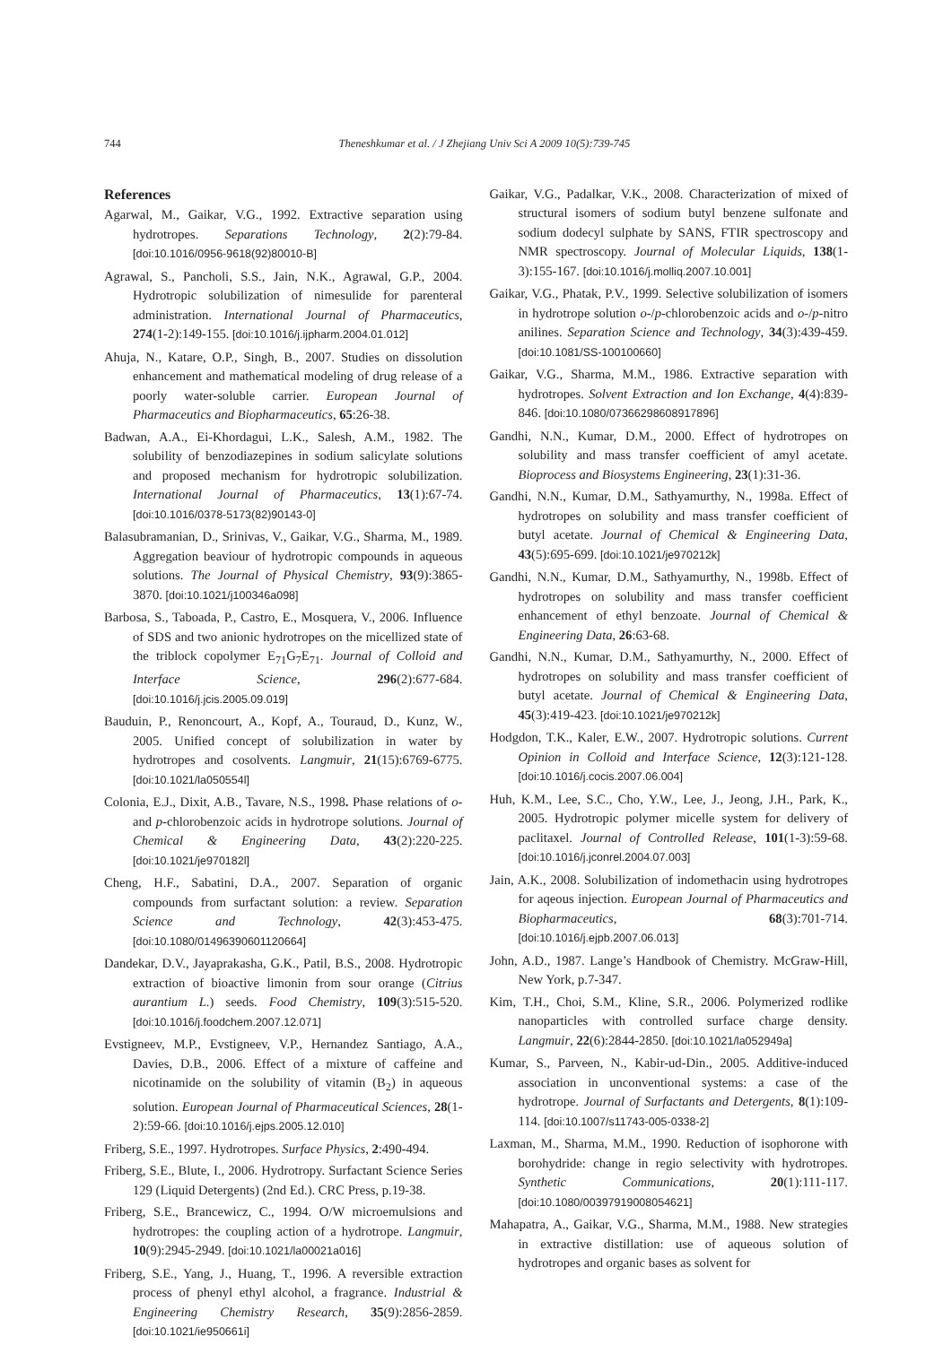744 Theneshkumar et al. / J Zhejiang Univ Sci A 2009 10(5):739-745
References
Agarwal, M., Gaikar, V.G., 1992. Extractive separation using hydrotropes. Separations Technology, 2(2):79-84. [doi:10.1016/0956-9618(92)80010-B]
Agrawal, S., Pancholi, S.S., Jain, N.K., Agrawal, G.P., 2004. Hydrotropic solubilization of nimesulide for parenteral administration. International Journal of Pharmaceutics, 274(1-2):149-155. [doi:10.1016/j.ijpharm.2004.01.012]
Ahuja, N., Katare, O.P., Singh, B., 2007. Studies on dissolution enhancement and mathematical modeling of drug release of a poorly water-soluble carrier. European Journal of Pharmaceutics and Biopharmaceutics, 65:26-38.
Badwan, A.A., Ei-Khordagui, L.K., Salesh, A.M., 1982. The solubility of benzodiazepines in sodium salicylate solutions and proposed mechanism for hydrotropic solubilization. International Journal of Pharmaceutics, 13(1):67-74. [doi:10.1016/0378-5173(82)90143-0]
Balasubramanian, D., Srinivas, V., Gaikar, V.G., Sharma, M., 1989. Aggregation beaviour of hydrotropic compounds in aqueous solutions. The Journal of Physical Chemistry, 93(9):3865-3870. [doi:10.1021/j100346a098]
Barbosa, S., Taboada, P., Castro, E., Mosquera, V., 2006. Influence of SDS and two anionic hydrotropes on the micellized state of the triblock copolymer E<sub>71</sub>G<sub>7</sub>E<sub>71</sub>. Journal of Colloid and Interface Science, 296(2):677-684. [doi:10.1016/j.jcis.2005.09.019]
Bauduin, P., Renoncourt, A., Kopf, A., Touraud, D., Kunz, W., 2005. Unified concept of solubilization in water by hydrotropes and cosolvents. Langmuir, 21(15):6769-6775. [doi:10.1021/la050554l]
Colonia, E.J., Dixit, A.B., Tavare, N.S., 1998. Phase relations of o- and p-chlorobenzoic acids in hydrotrope solutions. Journal of Chemical & Engineering Data, 43(2):220-225. [doi:10.1021/je970182l]
Cheng, H.F., Sabatini, D.A., 2007. Separation of organic compounds from surfactant solution: a review. Separation Science and Technology, 42(3):453-475. [doi:10.1080/01496390601120664]
Dandekar, D.V., Jayaprakasha, G.K., Patil, B.S., 2008. Hydrotropic extraction of bioactive limonin from sour orange (Citrius aurantium L.) seeds. Food Chemistry, 109(3):515-520. [doi:10.1016/j.foodchem.2007.12.071]
Evstigneev, M.P., Evstigneev, V.P., Hernandez Santiago, A.A., Davies, D.B., 2006. Effect of a mixture of caffeine and nicotinamide on the solubility of vitamin (B<sub>2</sub>) in aqueous solution. European Journal of Pharmaceutical Sciences, 28(1-2):59-66. [doi:10.1016/j.ejps.2005.12.010]
Friberg, S.E., 1997. Hydrotropes. Surface Physics, 2:490-494.
Friberg, S.E., Blute, I., 2006. Hydrotropy. Surfactant Science Series 129 (Liquid Detergents) (2nd Ed.). CRC Press, p.19-38.
Friberg, S.E., Brancewicz, C., 1994. O/W microemulsions and hydrotropes: the coupling action of a hydrotrope. Langmuir, 10(9):2945-2949. [doi:10.1021/la00021a016]
Friberg, S.E., Yang, J., Huang, T., 1996. A reversible extraction process of phenyl ethyl alcohol, a fragrance. Industrial & Engineering Chemistry Research, 35(9):2856-2859. [doi:10.1021/ie950661i]
Gaikar, V.G., Padalkar, V.K., 2008. Characterization of mixed of structural isomers of sodium butyl benzene sulfonate and sodium dodecyl sulphate by SANS, FTIR spectroscopy and NMR spectroscopy. Journal of Molecular Liquids, 138(1-3):155-167. [doi:10.1016/j.molliq.2007.10.001]
Gaikar, V.G., Phatak, P.V., 1999. Selective solubilization of isomers in hydrotrope solution o-/p-chlorobenzoic acids and o-/p-nitro anilines. Separation Science and Technology, 34(3):439-459. [doi:10.1081/SS-100100660]
Gaikar, V.G., Sharma, M.M., 1986. Extractive separation with hydrotropes. Solvent Extraction and Ion Exchange, 4(4):839-846. [doi:10.1080/07366298608917896]
Gandhi, N.N., Kumar, D.M., 2000. Effect of hydrotropes on solubility and mass transfer coefficient of amyl acetate. Bioprocess and Biosystems Engineering, 23(1):31-36.
Gandhi, N.N., Kumar, D.M., Sathyamurthy, N., 1998a. Effect of hydrotropes on solubility and mass transfer coefficient of butyl acetate. Journal of Chemical & Engineering Data, 43(5):695-699. [doi:10.1021/je970212k]
Gandhi, N.N., Kumar, D.M., Sathyamurthy, N., 1998b. Effect of hydrotropes on solubility and mass transfer coefficient enhancement of ethyl benzoate. Journal of Chemical & Engineering Data, 26:63-68.
Gandhi, N.N., Kumar, D.M., Sathyamurthy, N., 2000. Effect of hydrotropes on solubility and mass transfer coefficient of butyl acetate. Journal of Chemical & Engineering Data, 45(3):419-423. [doi:10.1021/je970212k]
Hodgdon, T.K., Kaler, E.W., 2007. Hydrotropic solutions. Current Opinion in Colloid and Interface Science, 12(3):121-128. [doi:10.1016/j.cocis.2007.06.004]
Huh, K.M., Lee, S.C., Cho, Y.W., Lee, J., Jeong, J.H., Park, K., 2005. Hydrotropic polymer micelle system for delivery of paclitaxel. Journal of Controlled Release, 101(1-3):59-68. [doi:10.1016/j.jconrel.2004.07.003]
Jain, A.K., 2008. Solubilization of indomethacin using hydrotropes for aqeous injection. European Journal of Pharmaceutics and Biopharmaceutics, 68(3):701-714. [doi:10.1016/j.ejpb.2007.06.013]
John, A.D., 1987. Lange’s Handbook of Chemistry. McGraw-Hill, New York, p.7-347.
Kim, T.H., Choi, S.M., Kline, S.R., 2006. Polymerized rodlike nanoparticles with controlled surface charge density. Langmuir, 22(6):2844-2850. [doi:10.1021/la052949a]
Kumar, S., Parveen, N., Kabir-ud-Din., 2005. Additive-induced association in unconventional systems: a case of the hydrotrope. Journal of Surfactants and Detergents, 8(1):109-114. [doi:10.1007/s11743-005-0338-2]
Laxman, M., Sharma, M.M., 1990. Reduction of isophorone with borohydride: change in regio selectivity with hydrotropes. Synthetic Communications, 20(1):111-117. [doi:10.1080/00397919008054621]
Mahapatra, A., Gaikar, V.G., Sharma, M.M., 1988. New strategies in extractive distillation: use of aqueous solution of hydrotropes and organic bases as solvent for